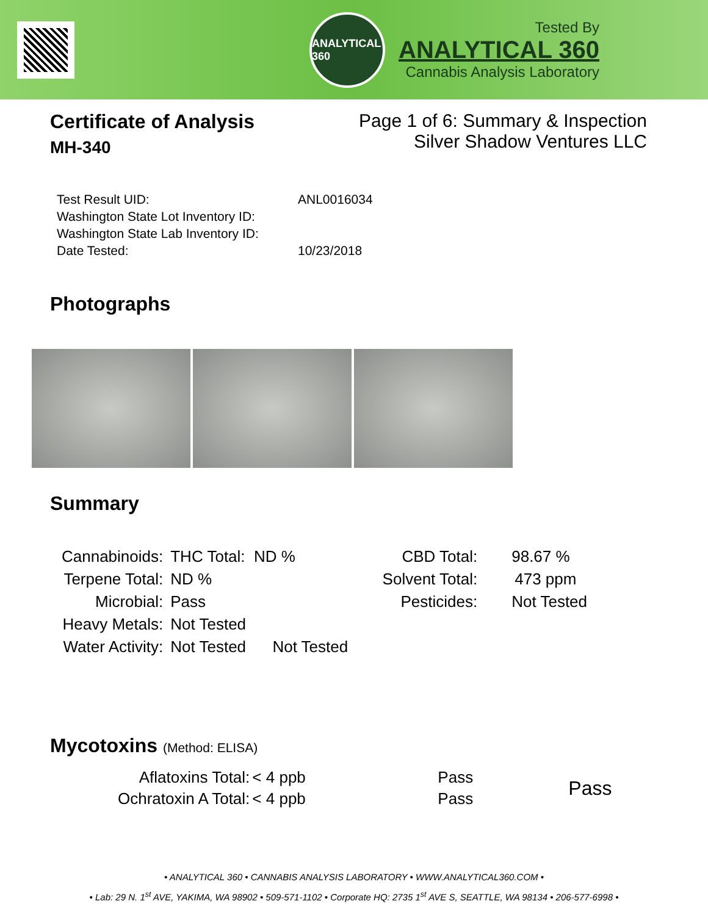ANALYTICAL 360
Tested By
ANALYTICAL 360
Cannabis Analysis Laboratory
Certificate of Analysis
MH-340
Page 1 of 6: Summary & Inspection
Silver Shadow Ventures LLC
| Test Result UID: | ANL0016034 |
| Washington State Lot Inventory ID: | |
| Washington State Lab Inventory ID: | |
| Date Tested: | 10/23/2018 |
Photographs
Summary
| Cannabinoids: | THC Total: ND % | CBD Total: | 98.67 % |
| Terpene Total: | ND % | Solvent Total: | 473 ppm |
| Microbial: | Pass | Pesticides: | Not Tested |
| Heavy Metals: | Not Tested | | |
| Water Activity: | Not Tested Not Tested | | |
Mycotoxins (Method: ELISA)
| Aflatoxins Total: | < 4 ppb | Pass | Pass |
| Ochratoxin A Total: | < 4 ppb | Pass | |
• ANALYTICAL 360 • CANNABIS ANALYSIS LABORATORY • WWW.ANALYTICAL360.COM •
• Lab: 29 N. 1<sup>st</sup> AVE, YAKIMA, WA 98902 • 509-571-1102 • Corporate HQ: 2735 1<sup>st</sup> AVE S, SEATTLE, WA 98134 • 206-577-6998 •